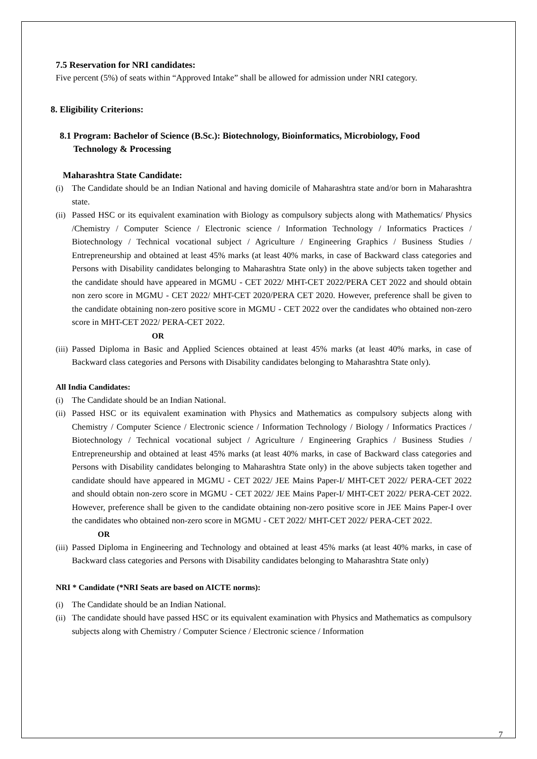7.5 Reservation for NRI candidates:
Five percent (5%) of seats within “Approved Intake” shall be allowed for admission under NRI category.
8. Eligibility Criterions:
8.1 Program: Bachelor of Science (B.Sc.): Biotechnology, Bioinformatics, Microbiology, Food
Technology & Processing
Maharashtra State Candidate:
(i) The Candidate should be an Indian National and having domicile of Maharashtra state and/or born in Maharashtra state.
(ii) Passed HSC or its equivalent examination with Biology as compulsory subjects along with Mathematics/ Physics /Chemistry / Computer Science / Electronic science / Information Technology / Informatics Practices / Biotechnology / Technical vocational subject / Agriculture / Engineering Graphics / Business Studies / Entrepreneurship and obtained at least 45% marks (at least 40% marks, in case of Backward class categories and Persons with Disability candidates belonging to Maharashtra State only) in the above subjects taken together and the candidate should have appeared in MGMU - CET 2022/ MHT-CET 2022/PERA CET 2022 and should obtain non zero score in MGMU - CET 2022/ MHT-CET 2020/PERA CET 2020. However, preference shall be given to the candidate obtaining non-zero positive score in MGMU - CET 2022 over the candidates who obtained non-zero score in MHT-CET 2022/ PERA-CET 2022.
OR
(iii) Passed Diploma in Basic and Applied Sciences obtained at least 45% marks (at least 40% marks, in case of Backward class categories and Persons with Disability candidates belonging to Maharashtra State only).
All India Candidates:
(i) The Candidate should be an Indian National.
(ii) Passed HSC or its equivalent examination with Physics and Mathematics as compulsory subjects along with Chemistry / Computer Science / Electronic science / Information Technology / Biology / Informatics Practices / Biotechnology / Technical vocational subject / Agriculture / Engineering Graphics / Business Studies / Entrepreneurship and obtained at least 45% marks (at least 40% marks, in case of Backward class categories and Persons with Disability candidates belonging to Maharashtra State only) in the above subjects taken together and candidate should have appeared in MGMU - CET 2022/ JEE Mains Paper-I/ MHT-CET 2022/ PERA-CET 2022 and should obtain non-zero score in MGMU - CET 2022/ JEE Mains Paper-I/ MHT-CET 2022/ PERA-CET 2022. However, preference shall be given to the candidate obtaining non-zero positive score in JEE Mains Paper-I over the candidates who obtained non-zero score in MGMU - CET 2022/ MHT-CET 2022/ PERA-CET 2022.
OR
(iii) Passed Diploma in Engineering and Technology and obtained at least 45% marks (at least 40% marks, in case of Backward class categories and Persons with Disability candidates belonging to Maharashtra State only)
NRI * Candidate (*NRI Seats are based on AICTE norms):
(i) The Candidate should be an Indian National.
(ii) The candidate should have passed HSC or its equivalent examination with Physics and Mathematics as compulsory subjects along with Chemistry / Computer Science / Electronic science / Information
7